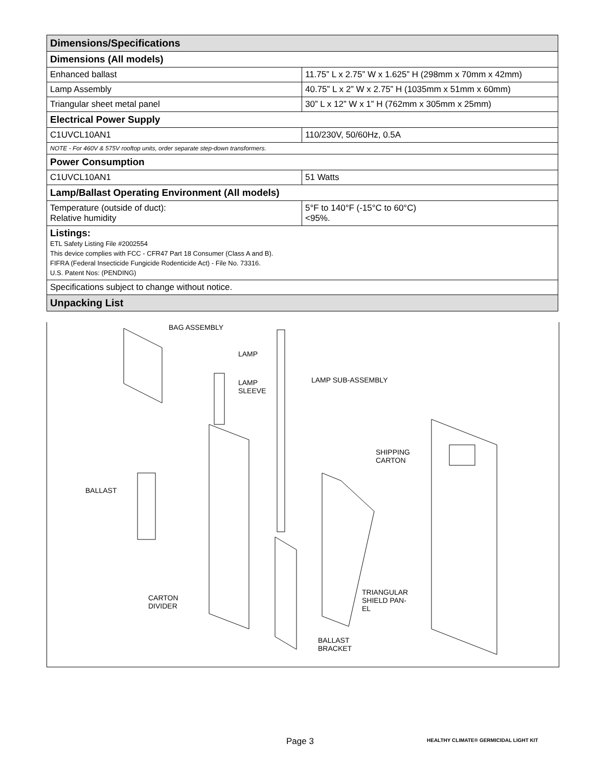| Dimensions/Specifications | |
| --- | --- |
| Dimensions (All models) | |
| Enhanced ballast | 11.75” L x 2.75” W x 1.625” H (298mm x 70mm x 42mm) |
| Lamp Assembly | 40.75” L x 2” W x 2.75” H (1035mm x 51mm x 60mm) |
| Triangular sheet metal panel | 30” L x 12” W x 1” H (762mm x 305mm x 25mm) |
| Electrical Power Supply | |
| C1UVCL10AN1 | 110/230V, 50/60Hz, 0.5A |
| NOTE - For 460V & 575V rooftop units, order separate step-down transformers. | |
| Power Consumption | |
| C1UVCL10AN1 | 51 Watts |
| Lamp/Ballast Operating Environment (All models) | |
| Temperature (outside of duct): Relative humidity | 5°F to 140°F (-15°C to 60°C) <95%. |
| Listings: ETL Safety Listing File #2002554 This device complies with FCC - CFR47 Part 18 Consumer (Class A and B). FIFRA (Federal Insecticide Fungicide Rodenticide Act) - File No. 73316. U.S. Patent Nos: (PENDING) | |
| Specifications subject to change without notice. | |
| Unpacking List | |
BAG ASSEMBLY
LAMP
LAMP
SLEEVE
LAMP SUB-ASSEMBLY
SHIPPING
CARTON
BALLAST
CARTON
DIVIDER
TRIANGULAR
SHIELD PAN-
EL
BALLAST
BRACKET
Page 3
HEALTHY CLIMATE® GERMICIDAL LIGHT KIT